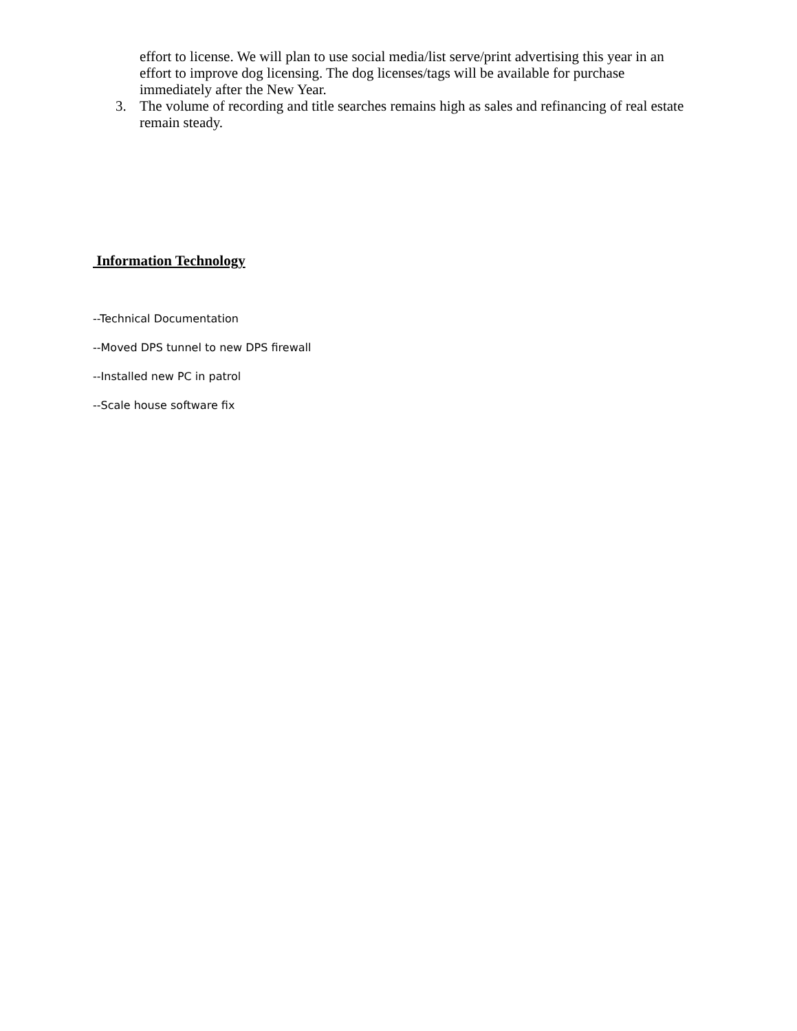effort to license. We will plan to use social media/list serve/print advertising this year in an effort to improve dog licensing. The dog licenses/tags will be available for purchase immediately after the New Year.
3. The volume of recording and title searches remains high as sales and refinancing of real estate remain steady.
Information Technology
--Technical Documentation
--Moved DPS tunnel to new DPS firewall
--Installed new PC in patrol
--Scale house software fix